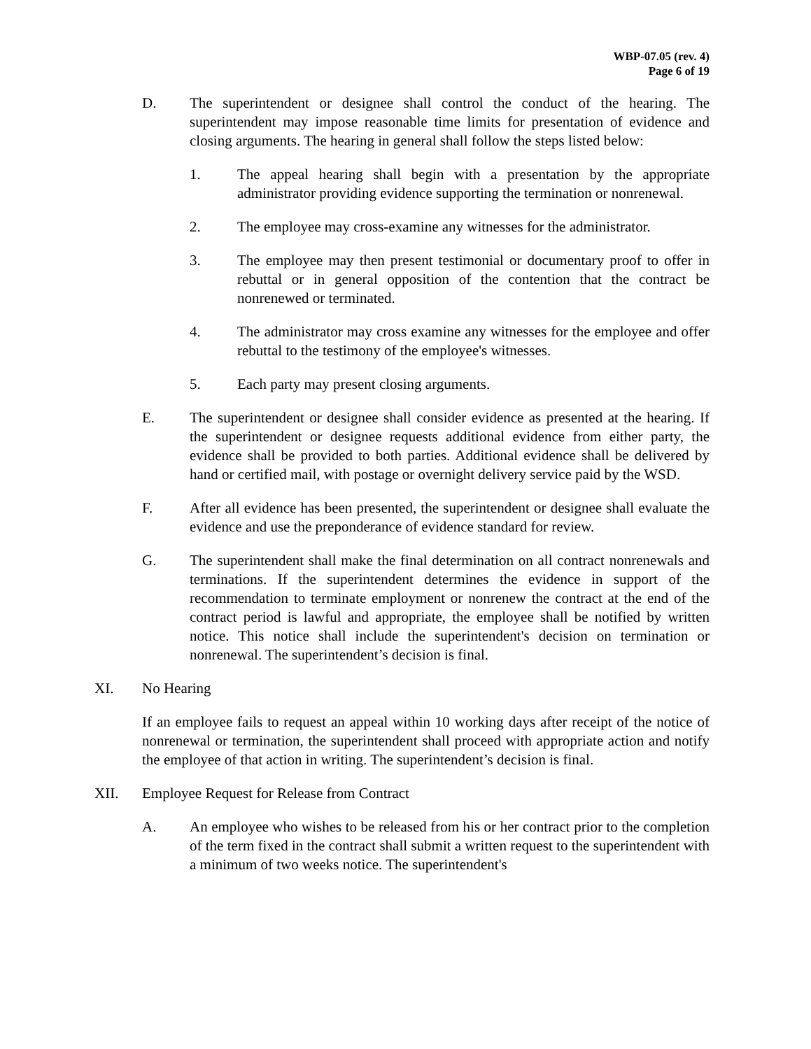WBP-07.05 (rev. 4)
Page 6 of 19
D. The superintendent or designee shall control the conduct of the hearing. The superintendent may impose reasonable time limits for presentation of evidence and closing arguments. The hearing in general shall follow the steps listed below:
1. The appeal hearing shall begin with a presentation by the appropriate administrator providing evidence supporting the termination or nonrenewal.
2. The employee may cross-examine any witnesses for the administrator.
3. The employee may then present testimonial or documentary proof to offer in rebuttal or in general opposition of the contention that the contract be nonrenewed or terminated.
4. The administrator may cross examine any witnesses for the employee and offer rebuttal to the testimony of the employee's witnesses.
5. Each party may present closing arguments.
E. The superintendent or designee shall consider evidence as presented at the hearing. If the superintendent or designee requests additional evidence from either party, the evidence shall be provided to both parties. Additional evidence shall be delivered by hand or certified mail, with postage or overnight delivery service paid by the WSD.
F. After all evidence has been presented, the superintendent or designee shall evaluate the evidence and use the preponderance of evidence standard for review.
G. The superintendent shall make the final determination on all contract nonrenewals and terminations. If the superintendent determines the evidence in support of the recommendation to terminate employment or nonrenew the contract at the end of the contract period is lawful and appropriate, the employee shall be notified by written notice. This notice shall include the superintendent's decision on termination or nonrenewal. The superintendent’s decision is final.
XI. No Hearing
If an employee fails to request an appeal within 10 working days after receipt of the notice of nonrenewal or termination, the superintendent shall proceed with appropriate action and notify the employee of that action in writing. The superintendent’s decision is final.
XII. Employee Request for Release from Contract
A. An employee who wishes to be released from his or her contract prior to the completion of the term fixed in the contract shall submit a written request to the superintendent with a minimum of two weeks notice. The superintendent's